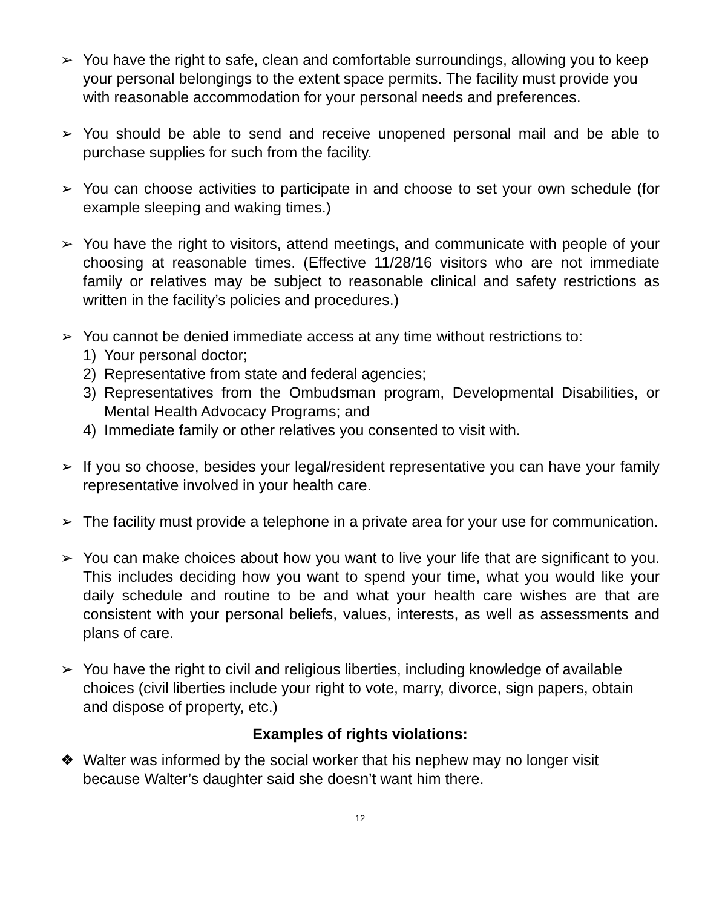➢ You have the right to safe, clean and comfortable surroundings, allowing you to keep your personal belongings to the extent space permits. The facility must provide you with reasonable accommodation for your personal needs and preferences.
➢ You should be able to send and receive unopened personal mail and be able to purchase supplies for such from the facility.
➢ You can choose activities to participate in and choose to set your own schedule (for example sleeping and waking times.)
➢ You have the right to visitors, attend meetings, and communicate with people of your choosing at reasonable times. (Effective 11/28/16 visitors who are not immediate family or relatives may be subject to reasonable clinical and safety restrictions as written in the facility’s policies and procedures.)
➢ You cannot be denied immediate access at any time without restrictions to:
1) Your personal doctor;
2) Representative from state and federal agencies;
3) Representatives from the Ombudsman program, Developmental Disabilities, or Mental Health Advocacy Programs; and
4) Immediate family or other relatives you consented to visit with.
➢ If you so choose, besides your legal/resident representative you can have your family representative involved in your health care.
➢ The facility must provide a telephone in a private area for your use for communication.
➢ You can make choices about how you want to live your life that are significant to you. This includes deciding how you want to spend your time, what you would like your daily schedule and routine to be and what your health care wishes are that are consistent with your personal beliefs, values, interests, as well as assessments and plans of care.
➢ You have the right to civil and religious liberties, including knowledge of available choices (civil liberties include your right to vote, marry, divorce, sign papers, obtain and dispose of property, etc.)
Examples of rights violations:
❖ Walter was informed by the social worker that his nephew may no longer visit because Walter’s daughter said she doesn’t want him there.
12